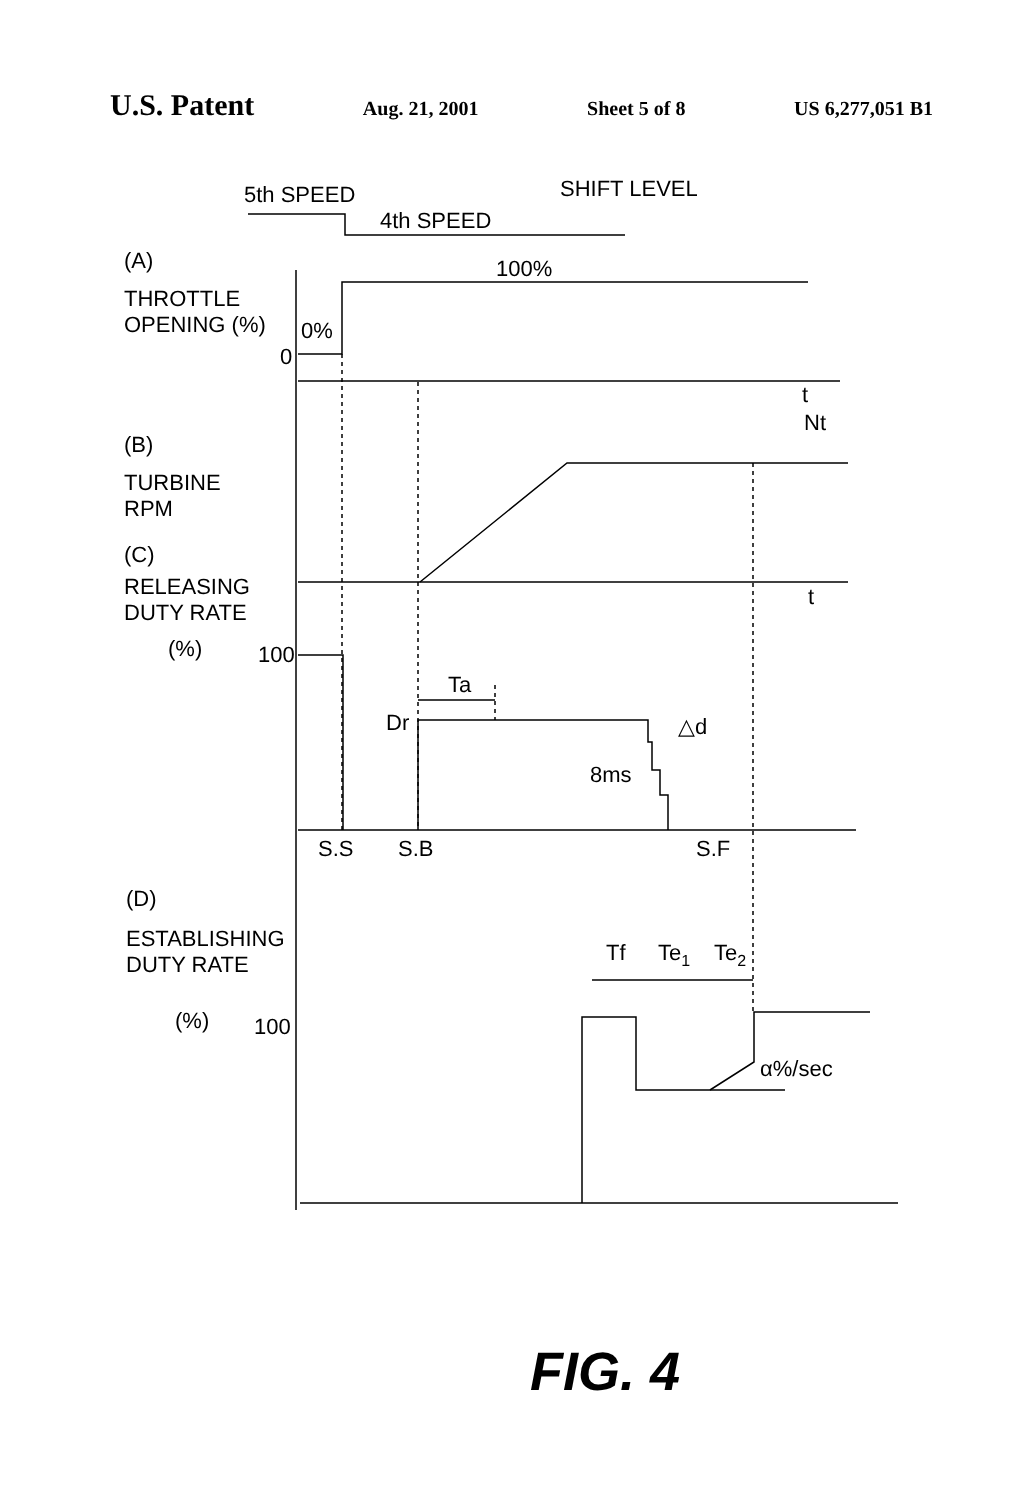U.S. Patent Aug. 21, 2001 Sheet 5 of 8 US 6,277,051 B1
5th SPEED
4th SPEED
SHIFT LEVEL
(A)
THROTTLE
OPENING (%)
100%
0%
0
t
Nt
(B)
TURBINE
RPM
(C)
RELEASING
DUTY RATE
t
(%)
100
Ta
Dr
△d
8ms
S.S
S.B
S.F
(D)
ESTABLISHING
DUTY RATE
Tf
Te1
Te2
(%)
100
α%/sec
FIG. 4